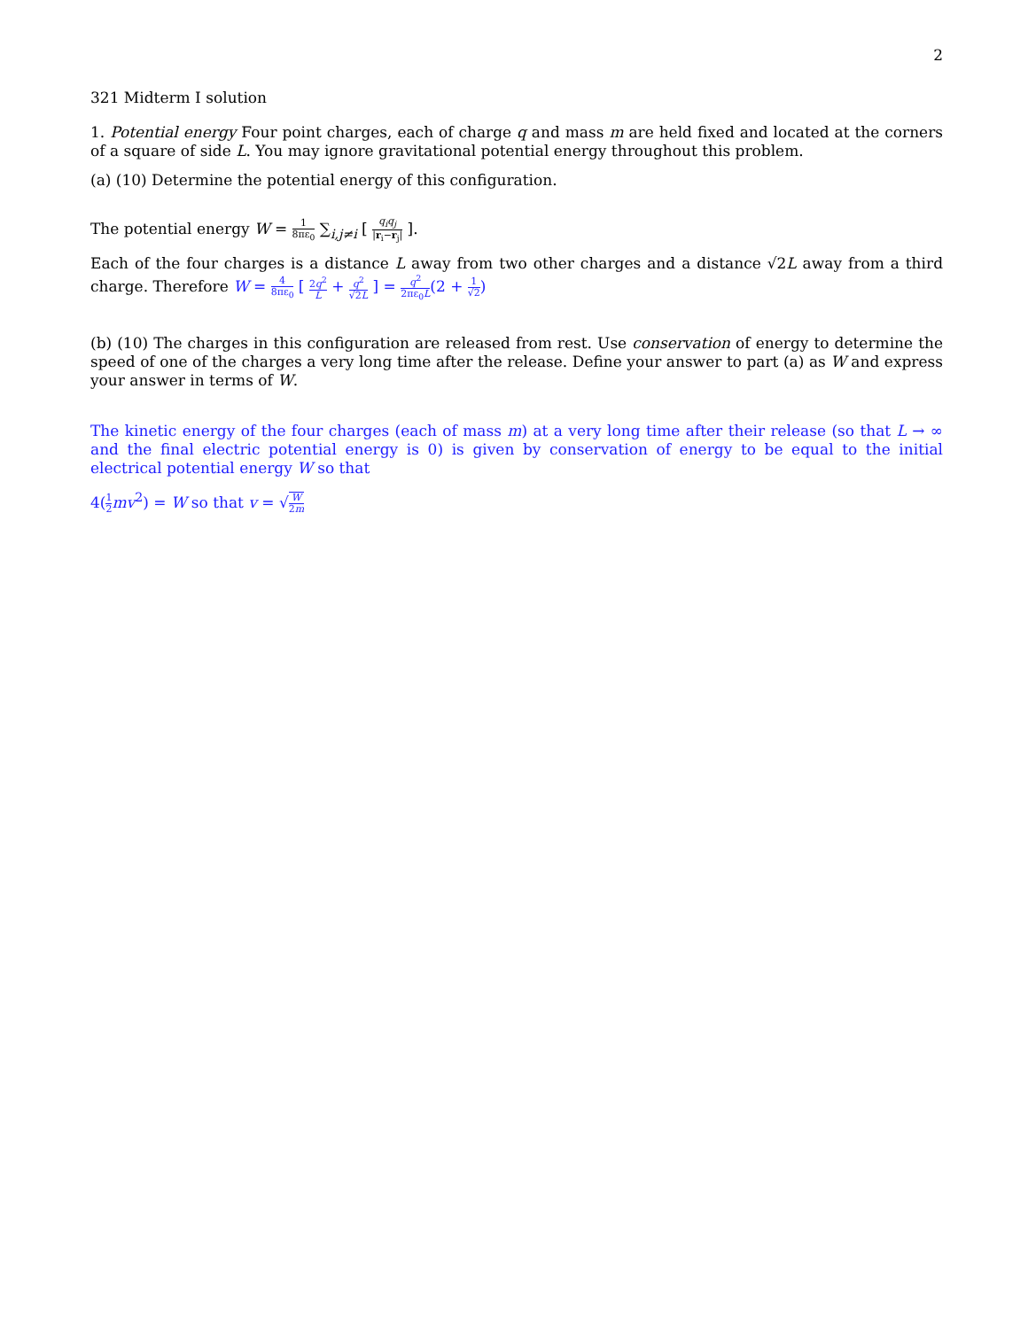2
321 Midterm I solution
1. Potential energy Four point charges, each of charge q and mass m are held fixed and located at the corners of a square of side L. You may ignore gravitational potential energy throughout this problem.
(a) (10) Determine the potential energy of this configuration.
The potential energy W = 1 8πε<sub>0</sub> ∑<sub>i,j≠i</sub> [ q<sub>i</sub>q<sub>j</sub> |r<sub>i</sub>−r<sub>j</sub>| ].
Each of the four charges is a distance L away from two other charges and a distance √2L away from a third charge. Therefore W = 4 8πε<sub>0</sub> [ 2q<sup>2</sup> L + q<sup>2</sup> √2L ] = q<sup>2</sup> 2πε<sub>0</sub>L(2 + 1 √2)
(b) (10) The charges in this configuration are released from rest. Use conservation of energy to determine the speed of one of the charges a very long time after the release. Define your answer to part (a) as W and express your answer in terms of W.
The kinetic energy of the four charges (each of mass m) at a very long time after their release (so that L → ∞ and the final electric potential energy is 0) is given by conservation of energy to be equal to the initial electrical potential energy W so that
4(1 2 mv<sup>2</sup>) = W so that v = √W 2m